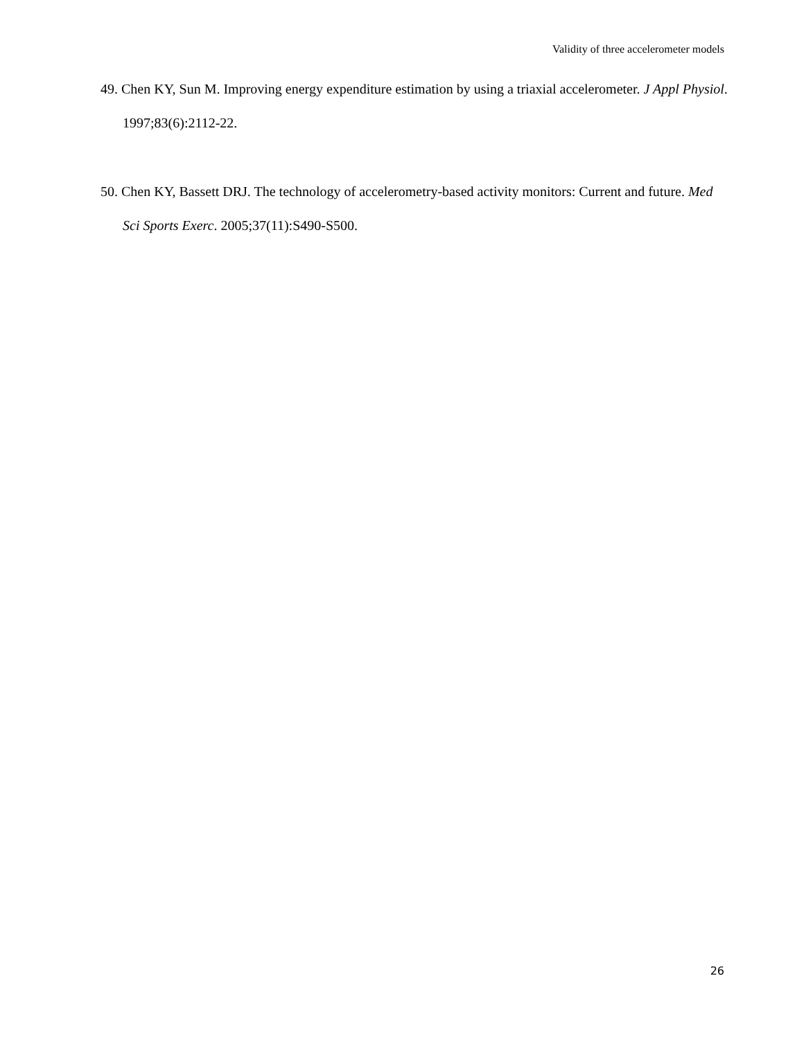Validity of three accelerometer models
49. Chen KY, Sun M. Improving energy expenditure estimation by using a triaxial accelerometer. J Appl Physiol. 1997;83(6):2112-22.
50. Chen KY, Bassett DRJ. The technology of accelerometry-based activity monitors: Current and future. Med Sci Sports Exerc. 2005;37(11):S490-S500.
26